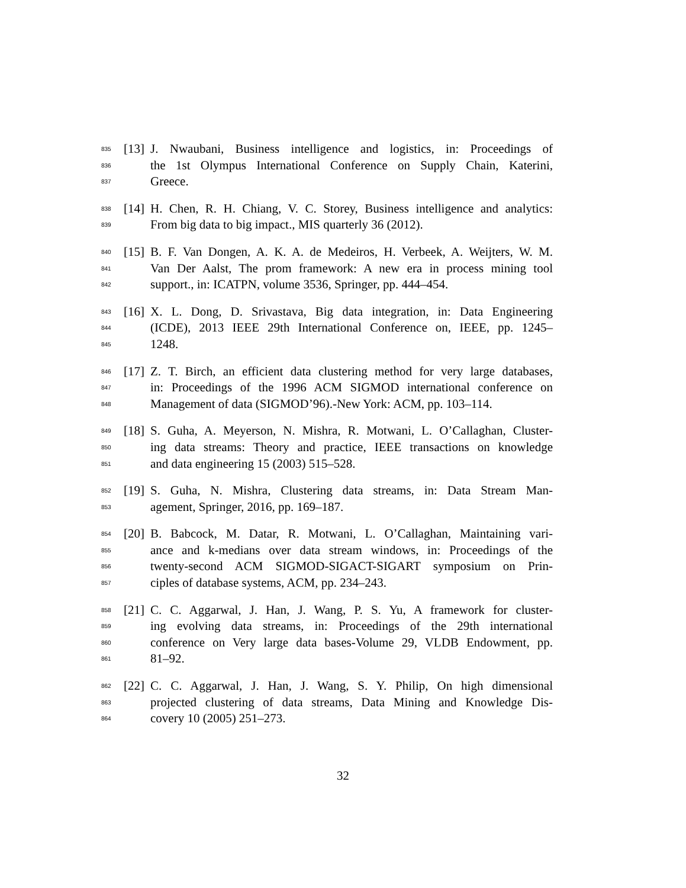835 [13] J. Nwaubani, Business intelligence and logistics, in: Proceedings of
836 the 1st Olympus International Conference on Supply Chain, Katerini,
837 Greece.
838 [14] H. Chen, R. H. Chiang, V. C. Storey, Business intelligence and analytics:
839 From big data to big impact., MIS quarterly 36 (2012).
840 [15] B. F. Van Dongen, A. K. A. de Medeiros, H. Verbeek, A. Weijters, W. M.
841 Van Der Aalst, The prom framework: A new era in process mining tool
842 support., in: ICATPN, volume 3536, Springer, pp. 444–454.
843 [16] X. L. Dong, D. Srivastava, Big data integration, in: Data Engineering
844 (ICDE), 2013 IEEE 29th International Conference on, IEEE, pp. 1245–
845 1248.
846 [17] Z. T. Birch, an efficient data clustering method for very large databases,
847 in: Proceedings of the 1996 ACM SIGMOD international conference on
848 Management of data (SIGMOD’96).-New York: ACM, pp. 103–114.
849 [18] S. Guha, A. Meyerson, N. Mishra, R. Motwani, L. O’Callaghan, Cluster-
850 ing data streams: Theory and practice, IEEE transactions on knowledge
851 and data engineering 15 (2003) 515–528.
852 [19] S. Guha, N. Mishra, Clustering data streams, in: Data Stream Man-
853 agement, Springer, 2016, pp. 169–187.
854 [20] B. Babcock, M. Datar, R. Motwani, L. O’Callaghan, Maintaining vari-
855 ance and k-medians over data stream windows, in: Proceedings of the
856 twenty-second ACM SIGMOD-SIGACT-SIGART symposium on Prin-
857 ciples of database systems, ACM, pp. 234–243.
858 [21] C. C. Aggarwal, J. Han, J. Wang, P. S. Yu, A framework for cluster-
859 ing evolving data streams, in: Proceedings of the 29th international
860 conference on Very large data bases-Volume 29, VLDB Endowment, pp.
861 81–92.
862 [22] C. C. Aggarwal, J. Han, J. Wang, S. Y. Philip, On high dimensional
863 projected clustering of data streams, Data Mining and Knowledge Dis-
864 covery 10 (2005) 251–273.
32